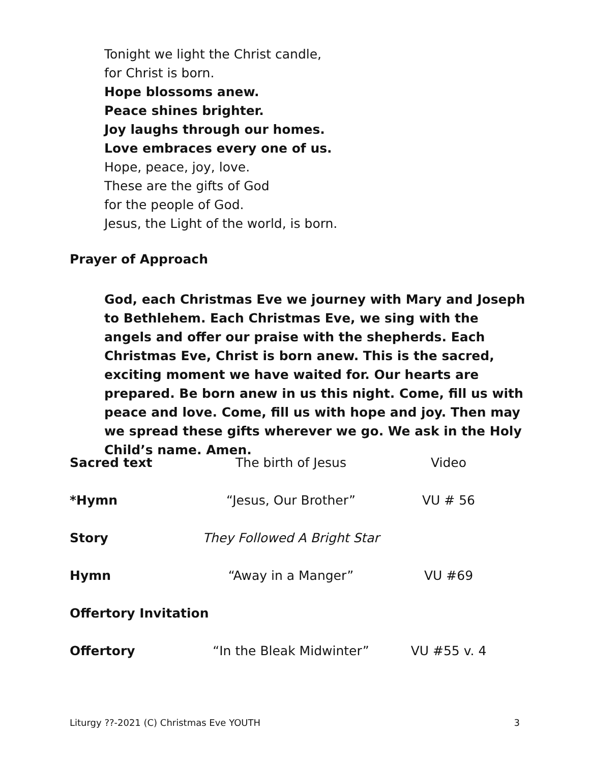Tonight we light the Christ candle,
for Christ is born.
Hope blossoms anew.
Peace shines brighter.
Joy laughs through our homes.
Love embraces every one of us.
Hope, peace, joy, love.
These are the gifts of God
for the people of God.
Jesus, the Light of the world, is born.
Prayer of Approach
God, each Christmas Eve we journey with Mary and Joseph to Bethlehem. Each Christmas Eve, we sing with the angels and offer our praise with the shepherds. Each Christmas Eve, Christ is born anew. This is the sacred, exciting moment we have waited for. Our hearts are prepared. Be born anew in us this night. Come, fill us with peace and love. Come, fill us with hope and joy. Then may we spread these gifts wherever we go. We ask in the Holy Child’s name. Amen.
| Sacred text | The birth of Jesus | Video |
| *Hymn | “Jesus, Our Brother” | VU # 56 |
| Story | They Followed A Bright Star | |
| Hymn | “Away in a Manger” | VU #69 |
| Offertory Invitation | | |
| Offertory | “In the Bleak Midwinter” | VU #55 v. 4 |
Liturgy ??-2021 (C) Christmas Eve YOUTH 3